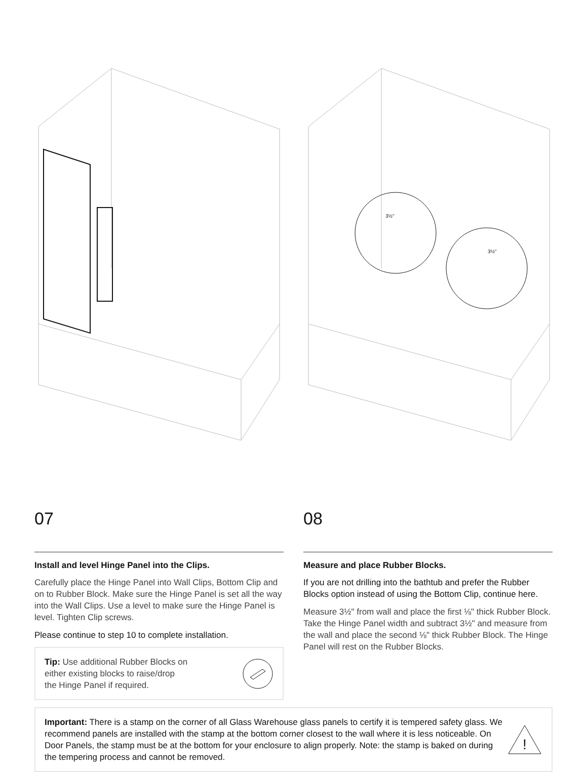3½"
3½"
07
Install and level Hinge Panel into the Clips.
Carefully place the Hinge Panel into Wall Clips, Bottom Clip and on to Rubber Block. Make sure the Hinge Panel is set all the way into the Wall Clips. Use a level to make sure the Hinge Panel is level. Tighten Clip screws.
Please continue to step 10 to complete installation.
Tip: Use additional Rubber Blocks on
either existing blocks to raise/drop
the Hinge Panel if required.
08
Measure and place Rubber Blocks.
If you are not drilling into the bathtub and prefer the Rubber Blocks option instead of using the Bottom Clip, continue here.
Measure 3½" from wall and place the first ⅛" thick Rubber Block. Take the Hinge Panel width and subtract 3½" and measure from the wall and place the second ⅛" thick Rubber Block. The Hinge Panel will rest on the Rubber Blocks.
Important: There is a stamp on the corner of all Glass Warehouse glass panels to certify it is tempered safety glass. We recommend panels are installed with the stamp at the bottom corner closest to the wall where it is less noticeable. On Door Panels, the stamp must be at the bottom for your enclosure to align properly. Note: the stamp is baked on during the tempering process and cannot be removed.
!